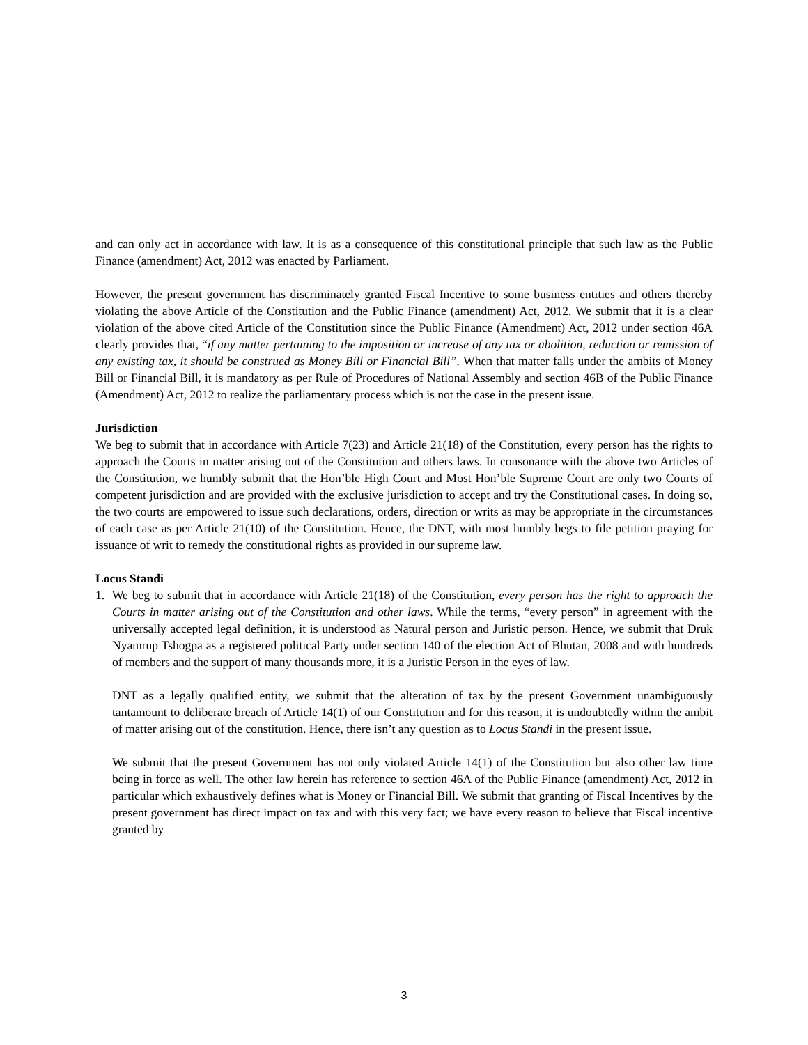and can only act in accordance with law. It is as a consequence of this constitutional principle that such law as the Public Finance (amendment) Act, 2012 was enacted by Parliament.
However, the present government has discriminately granted Fiscal Incentive to some business entities and others thereby violating the above Article of the Constitution and the Public Finance (amendment) Act, 2012. We submit that it is a clear violation of the above cited Article of the Constitution since the Public Finance (Amendment) Act, 2012 under section 46A clearly provides that, “if any matter pertaining to the imposition or increase of any tax or abolition, reduction or remission of any existing tax, it should be construed as Money Bill or Financial Bill”. When that matter falls under the ambits of Money Bill or Financial Bill, it is mandatory as per Rule of Procedures of National Assembly and section 46B of the Public Finance (Amendment) Act, 2012 to realize the parliamentary process which is not the case in the present issue.
Jurisdiction
We beg to submit that in accordance with Article 7(23) and Article 21(18) of the Constitution, every person has the rights to approach the Courts in matter arising out of the Constitution and others laws. In consonance with the above two Articles of the Constitution, we humbly submit that the Hon’ble High Court and Most Hon’ble Supreme Court are only two Courts of competent jurisdiction and are provided with the exclusive jurisdiction to accept and try the Constitutional cases. In doing so, the two courts are empowered to issue such declarations, orders, direction or writs as may be appropriate in the circumstances of each case as per Article 21(10) of the Constitution. Hence, the DNT, with most humbly begs to file petition praying for issuance of writ to remedy the constitutional rights as provided in our supreme law.
Locus Standi
1. We beg to submit that in accordance with Article 21(18) of the Constitution, every person has the right to approach the Courts in matter arising out of the Constitution and other laws. While the terms, “every person” in agreement with the universally accepted legal definition, it is understood as Natural person and Juristic person. Hence, we submit that Druk Nyamrup Tshogpa as a registered political Party under section 140 of the election Act of Bhutan, 2008 and with hundreds of members and the support of many thousands more, it is a Juristic Person in the eyes of law.
DNT as a legally qualified entity, we submit that the alteration of tax by the present Government unambiguously tantamount to deliberate breach of Article 14(1) of our Constitution and for this reason, it is undoubtedly within the ambit of matter arising out of the constitution. Hence, there isn’t any question as to Locus Standi in the present issue.
We submit that the present Government has not only violated Article 14(1) of the Constitution but also other law time being in force as well. The other law herein has reference to section 46A of the Public Finance (amendment) Act, 2012 in particular which exhaustively defines what is Money or Financial Bill. We submit that granting of Fiscal Incentives by the present government has direct impact on tax and with this very fact; we have every reason to believe that Fiscal incentive granted by
3